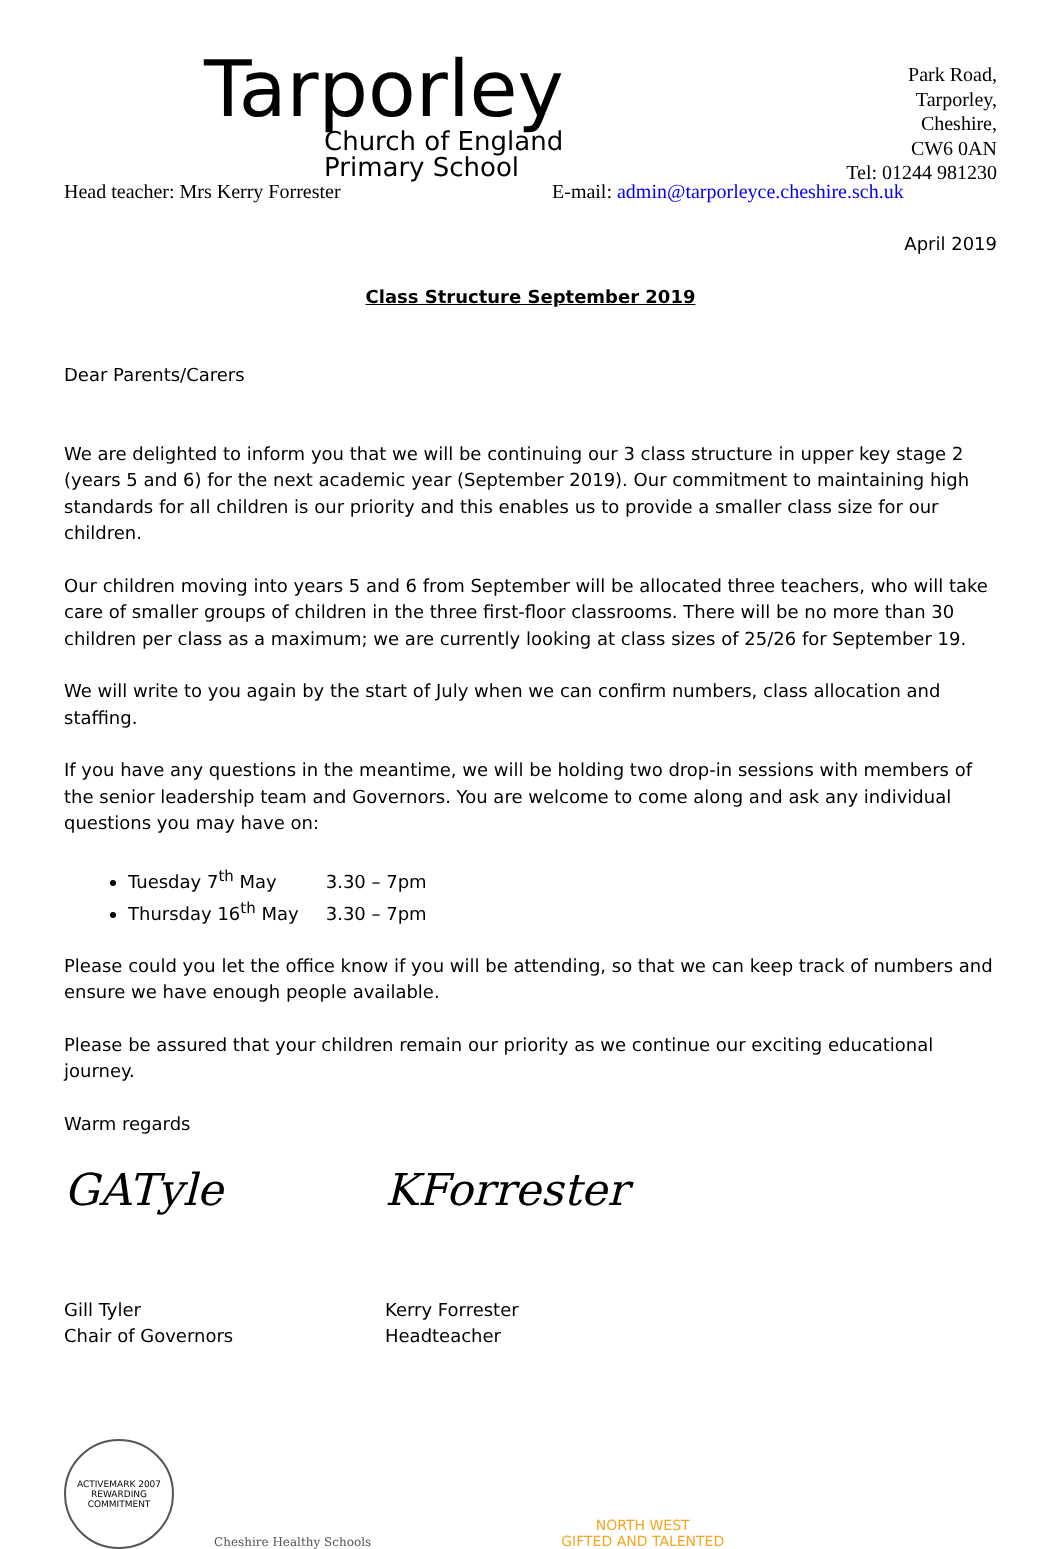Tarporley
Church of England
Primary School
Park Road,
Tarporley,
Cheshire,
CW6 0AN
Tel: 01244 981230
Head teacher: Mrs Kerry Forrester E-mail: admin@tarporleyce.cheshire.sch.uk
April 2019
Class Structure September 2019
Dear Parents/Carers
We are delighted to inform you that we will be continuing our 3 class structure in upper key stage 2 (years 5 and 6) for the next academic year (September 2019). Our commitment to maintaining high standards for all children is our priority and this enables us to provide a smaller class size for our children.
Our children moving into years 5 and 6 from September will be allocated three teachers, who will take care of smaller groups of children in the three first-floor classrooms. There will be no more than 30 children per class as a maximum; we are currently looking at class sizes of 25/26 for September 19.
We will write to you again by the start of July when we can confirm numbers, class allocation and staffing.
If you have any questions in the meantime, we will be holding two drop-in sessions with members of the senior leadership team and Governors. You are welcome to come along and ask any individual questions you may have on:
Tuesday 7<sup>th</sup> May 3.30 – 7pm
Thursday 16<sup>th</sup> May 3.30 – 7pm
Please could you let the office know if you will be attending, so that we can keep track of numbers and ensure we have enough people available.
Please be assured that your children remain our priority as we continue our exciting educational journey.
Warm regards
GATyle KForrester
Gill Tyler
Chair of Governors
Kerry Forrester
Headteacher
ACTIVEMARK 2007
REWARDING COMMITMENT
Cheshire Healthy Schools
NORTH WEST
GIFTED AND TALENTED